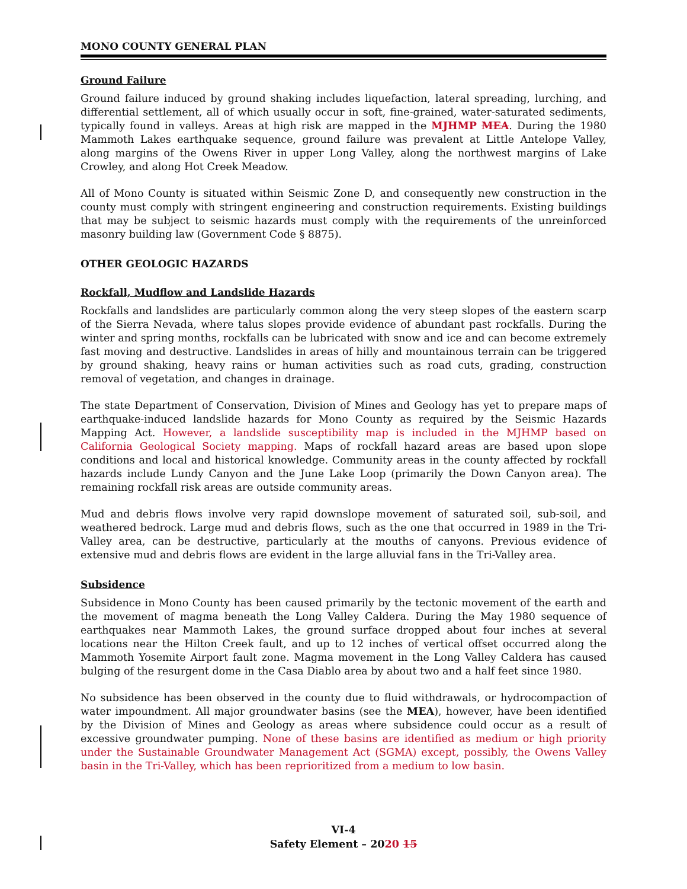MONO COUNTY GENERAL PLAN
Ground Failure
Ground failure induced by ground shaking includes liquefaction, lateral spreading, lurching, and differential settlement, all of which usually occur in soft, fine-grained, water-saturated sediments, typically found in valleys. Areas at high risk are mapped in the MJHMP MEA. During the 1980 Mammoth Lakes earthquake sequence, ground failure was prevalent at Little Antelope Valley, along margins of the Owens River in upper Long Valley, along the northwest margins of Lake Crowley, and along Hot Creek Meadow.
All of Mono County is situated within Seismic Zone D, and consequently new construction in the county must comply with stringent engineering and construction requirements. Existing buildings that may be subject to seismic hazards must comply with the requirements of the unreinforced masonry building law (Government Code § 8875).
OTHER GEOLOGIC HAZARDS
Rockfall, Mudflow and Landslide Hazards
Rockfalls and landslides are particularly common along the very steep slopes of the eastern scarp of the Sierra Nevada, where talus slopes provide evidence of abundant past rockfalls. During the winter and spring months, rockfalls can be lubricated with snow and ice and can become extremely fast moving and destructive. Landslides in areas of hilly and mountainous terrain can be triggered by ground shaking, heavy rains or human activities such as road cuts, grading, construction removal of vegetation, and changes in drainage.
The state Department of Conservation, Division of Mines and Geology has yet to prepare maps of earthquake-induced landslide hazards for Mono County as required by the Seismic Hazards Mapping Act. However, a landslide susceptibility map is included in the MJHMP based on California Geological Society mapping. Maps of rockfall hazard areas are based upon slope conditions and local and historical knowledge. Community areas in the county affected by rockfall hazards include Lundy Canyon and the June Lake Loop (primarily the Down Canyon area). The remaining rockfall risk areas are outside community areas.
Mud and debris flows involve very rapid downslope movement of saturated soil, sub-soil, and weathered bedrock. Large mud and debris flows, such as the one that occurred in 1989 in the Tri-Valley area, can be destructive, particularly at the mouths of canyons. Previous evidence of extensive mud and debris flows are evident in the large alluvial fans in the Tri-Valley area.
Subsidence
Subsidence in Mono County has been caused primarily by the tectonic movement of the earth and the movement of magma beneath the Long Valley Caldera. During the May 1980 sequence of earthquakes near Mammoth Lakes, the ground surface dropped about four inches at several locations near the Hilton Creek fault, and up to 12 inches of vertical offset occurred along the Mammoth Yosemite Airport fault zone. Magma movement in the Long Valley Caldera has caused bulging of the resurgent dome in the Casa Diablo area by about two and a half feet since 1980.
No subsidence has been observed in the county due to fluid withdrawals, or hydrocompaction of water impoundment. All major groundwater basins (see the MEA), however, have been identified by the Division of Mines and Geology as areas where subsidence could occur as a result of excessive groundwater pumping. None of these basins are identified as medium or high priority under the Sustainable Groundwater Management Act (SGMA) except, possibly, the Owens Valley basin in the Tri-Valley, which has been reprioritized from a medium to low basin.
VI-4
Safety Element – 2020 15